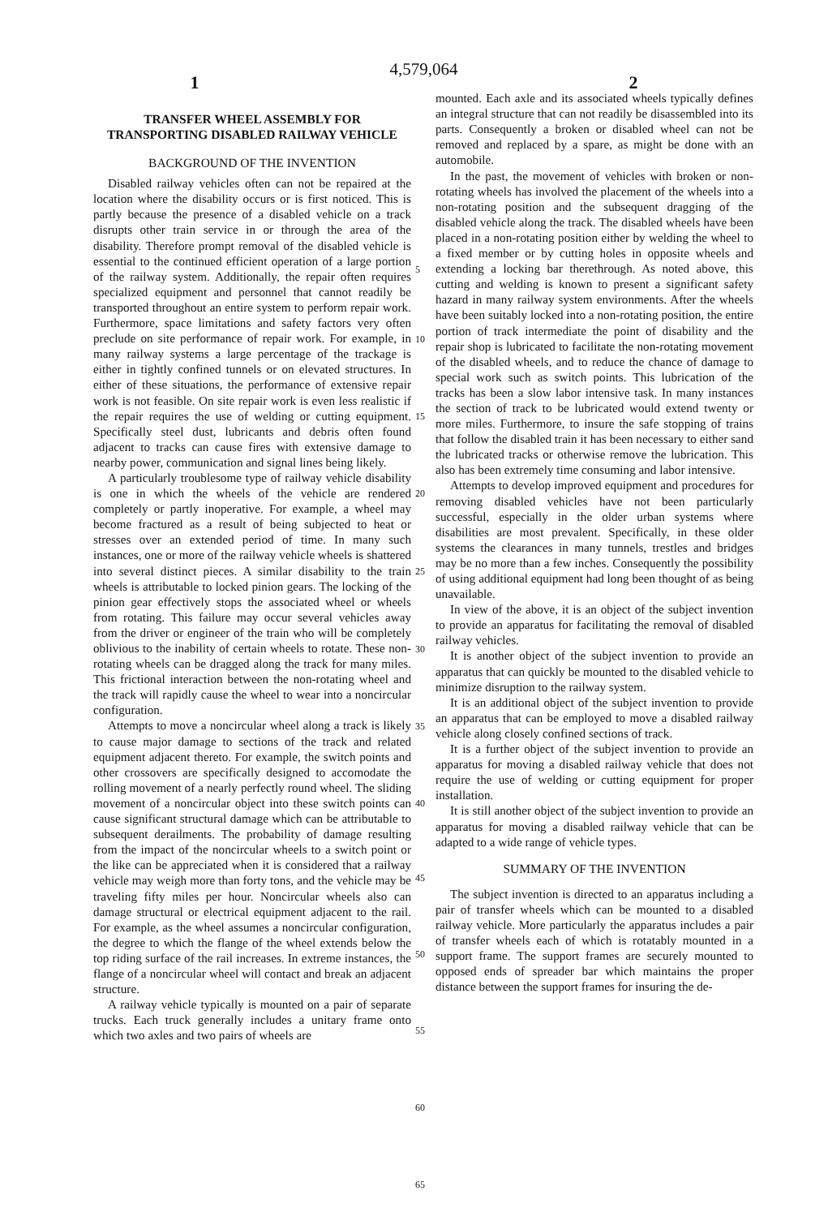1
4,579,064
2
TRANSFER WHEEL ASSEMBLY FOR TRANSPORTING DISABLED RAILWAY VEHICLE
BACKGROUND OF THE INVENTION
Disabled railway vehicles often can not be repaired at the location where the disability occurs or is first noticed. This is partly because the presence of a disabled vehicle on a track disrupts other train service in or through the area of the disability. Therefore prompt removal of the disabled vehicle is essential to the continued efficient operation of a large portion of the railway system. Additionally, the repair often requires specialized equipment and personnel that cannot readily be transported throughout an entire system to perform repair work. Furthermore, space limitations and safety factors very often preclude on site performance of repair work. For example, in many railway systems a large percentage of the trackage is either in tightly confined tunnels or on elevated structures. In either of these situations, the performance of extensive repair work is not feasible. On site repair work is even less realistic if the repair requires the use of welding or cutting equipment. Specifically steel dust, lubricants and debris often found adjacent to tracks can cause fires with extensive damage to nearby power, communication and signal lines being likely.
A particularly troublesome type of railway vehicle disability is one in which the wheels of the vehicle are rendered completely or partly inoperative. For example, a wheel may become fractured as a result of being subjected to heat or stresses over an extended period of time. In many such instances, one or more of the railway vehicle wheels is shattered into several distinct pieces. A similar disability to the train wheels is attributable to locked pinion gears. The locking of the pinion gear effectively stops the associated wheel or wheels from rotating. This failure may occur several vehicles away from the driver or engineer of the train who will be completely oblivious to the inability of certain wheels to rotate. These non-rotating wheels can be dragged along the track for many miles. This frictional interaction between the non-rotating wheel and the track will rapidly cause the wheel to wear into a noncircular configuration.
Attempts to move a noncircular wheel along a track is likely to cause major damage to sections of the track and related equipment adjacent thereto. For example, the switch points and other crossovers are specifically designed to accomodate the rolling movement of a nearly perfectly round wheel. The sliding movement of a noncircular object into these switch points can cause significant structural damage which can be attributable to subsequent derailments. The probability of damage resulting from the impact of the noncircular wheels to a switch point or the like can be appreciated when it is considered that a railway vehicle may weigh more than forty tons, and the vehicle may be traveling fifty miles per hour. Noncircular wheels also can damage structural or electrical equipment adjacent to the rail. For example, as the wheel assumes a noncircular configuration, the degree to which the flange of the wheel extends below the top riding surface of the rail increases. In extreme instances, the flange of a noncircular wheel will contact and break an adjacent structure.
A railway vehicle typically is mounted on a pair of separate trucks. Each truck generally includes a unitary frame onto which two axles and two pairs of wheels are
5
10
15
20
25
30
35
40
45
50
55
60
65
mounted. Each axle and its associated wheels typically defines an integral structure that can not readily be disassembled into its parts. Consequently a broken or disabled wheel can not be removed and replaced by a spare, as might be done with an automobile.
In the past, the movement of vehicles with broken or non-rotating wheels has involved the placement of the wheels into a non-rotating position and the subsequent dragging of the disabled vehicle along the track. The disabled wheels have been placed in a non-rotating position either by welding the wheel to a fixed member or by cutting holes in opposite wheels and extending a locking bar therethrough. As noted above, this cutting and welding is known to present a significant safety hazard in many railway system environments. After the wheels have been suitably locked into a non-rotating position, the entire portion of track intermediate the point of disability and the repair shop is lubricated to facilitate the non-rotating movement of the disabled wheels, and to reduce the chance of damage to special work such as switch points. This lubrication of the tracks has been a slow labor intensive task. In many instances the section of track to be lubricated would extend twenty or more miles. Furthermore, to insure the safe stopping of trains that follow the disabled train it has been necessary to either sand the lubricated tracks or otherwise remove the lubrication. This also has been extremely time consuming and labor intensive.
Attempts to develop improved equipment and procedures for removing disabled vehicles have not been particularly successful, especially in the older urban systems where disabilities are most prevalent. Specifically, in these older systems the clearances in many tunnels, trestles and bridges may be no more than a few inches. Consequently the possibility of using additional equipment had long been thought of as being unavailable.
In view of the above, it is an object of the subject invention to provide an apparatus for facilitating the removal of disabled railway vehicles.
It is another object of the subject invention to provide an apparatus that can quickly be mounted to the disabled vehicle to minimize disruption to the railway system.
It is an additional object of the subject invention to provide an apparatus that can be employed to move a disabled railway vehicle along closely confined sections of track.
It is a further object of the subject invention to provide an apparatus for moving a disabled railway vehicle that does not require the use of welding or cutting equipment for proper installation.
It is still another object of the subject invention to provide an apparatus for moving a disabled railway vehicle that can be adapted to a wide range of vehicle types.
SUMMARY OF THE INVENTION
The subject invention is directed to an apparatus including a pair of transfer wheels which can be mounted to a disabled railway vehicle. More particularly the apparatus includes a pair of transfer wheels each of which is rotatably mounted in a support frame. The support frames are securely mounted to opposed ends of spreader bar which maintains the proper distance between the support frames for insuring the de-